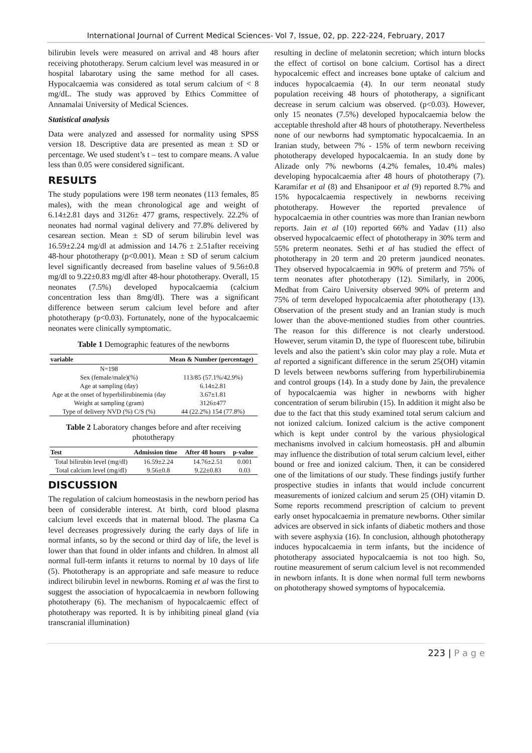International Journal of Current Medical Sciences- Vol 7, Issue, 02, pp. 222-224, February, 2017
bilirubin levels were measured on arrival and 48 hours after receiving phototherapy. Serum calcium level was measured in or hospital labarotary using the same method for all cases. Hypocalcaemia was considered as total serum calcium of < 8 mg/dL. The study was approved by Ethics Committee of Annamalai University of Medical Sciences.
Statistical analysis
Data were analyzed and assessed for normality using SPSS version 18. Descriptive data are presented as mean ± SD or percentage. We used student’s t – test to compare means. A value less than 0.05 were considered significant.
RESULTS
The study populations were 198 term neonates (113 females, 85 males), with the mean chronological age and weight of 6.14±2.81 days and 3126± 477 grams, respectively. 22.2% of neonates had normal vaginal delivery and 77.8% delivered by cesarean section. Mean ± SD of serum bilirubin level was 16.59±2.24 mg/dl at admission and 14.76 ± 2.51after receiving 48-hour phototherapy (p<0.001). Mean ± SD of serum calcium level significantly decreased from baseline values of 9.56±0.8 mg/dl to 9.22±0.83 mg/dl after 48-hour phototherapy. Overall, 15 neonates (7.5%) developed hypocalcaemia (calcium concentration less than 8mg/dl). There was a significant difference between serum calcium level before and after phototherapy (p<0.03). Fortunately, none of the hypocalcaemic neonates were clinically symptomatic.
Table 1 Demographic features of the newborns
| variable | Mean & Number (percentage) |
| --- | --- |
| N=198 | |
| Sex (female/male)(%) | 113/85 (57.1%/42.9%) |
| Age at sampling (day) | 6.14±2.81 |
| Age at the onset of hyperbilirubinemia (day | 3.67±1.81 |
| Weight at sampling (gram) | 3126±477 |
| Type of delivery NVD (%) C/S (%) | 44 (22.2%) 154 (77.8%) |
Table 2 Laboratory changes before and after receiving phototherapy
| Test | Admission time | After 48 hours | p-value |
| --- | --- | --- | --- |
| Total bilirubin level (mg/dl) | 16.59±2.24 | 14.76±2.51 | 0.001 |
| Total calcium level (mg/dl) | 9.56±0.8 | 9.22±0.83 | 0.03 |
DISCUSSION
The regulation of calcium homeostasis in the newborn period has been of considerable interest. At birth, cord blood plasma calcium level exceeds that in maternal blood. The plasma Ca level decreases progressively during the early days of life in normal infants, so by the second or third day of life, the level is lower than that found in older infants and children. In almost all normal full-term infants it returns to normal by 10 days of life (5). Phototherapy is an appropriate and safe measure to reduce indirect bilirubin level in newborns. Roming et al was the first to suggest the association of hypocalcaemia in newborn following phototherapy (6). The mechanism of hypocalcaemic effect of phototherapy was reported. It is by inhibiting pineal gland (via transcranial illumination)
resulting in decline of melatonin secretion; which inturn blocks the effect of cortisol on bone calcium. Cortisol has a direct hypocalcemic effect and increases bone uptake of calcium and induces hypocalcaemia (4). In our term neonatal study population receiving 48 hours of phototherapy, a significant decrease in serum calcium was observed. (p<0.03). However, only 15 neonates (7.5%) developed hypocalcaemia below the acceptable threshold after 48 hours of phototherapy. Nevertheless none of our newborns had symptomatic hypocalcaemia. In an Iranian study, between 7% - 15% of term newborn receiving phototherapy developed hypocalcaemia. In an study done by Alizade only 7% newborns (4.2% females, 10.4% males) developing hypocalcaemia after 48 hours of phototherapy (7). Karamifar et al (8) and Ehsanipoor et al (9) reported 8.7% and 15% hypocalcaemia respectively in newborns receiving phototherapy. However the reported prevalence of hypocalcaemia in other countries was more than Iranian newborn reports. Jain et al (10) reported 66% and Yadav (11) also observed hypocalcaemic effect of phototherapy in 30% term and 55% preterm neonates. Sethi et al has studied the effect of phototherapy in 20 term and 20 preterm jaundiced neonates. They observed hypocalcaemia in 90% of preterm and 75% of term neonates after phototherapy (12). Similarly, in 2006, Medhat from Cairo University observed 90% of preterm and 75% of term developed hypocalcaemia after phototherapy (13). Observation of the present study and an Iranian study is much lower than the above-mentioned studies from other countries. The reason for this difference is not clearly understood. However, serum vitamin D, the type of fluorescent tube, bilirubin levels and also the patient’s skin color may play a role. Muta et al reported a significant difference in the serum 25(OH) vitamin D levels between newborns suffering from hyperbilirubinemia and control groups (14). In a study done by Jain, the prevalence of hypocalcaemia was higher in newborns with higher concentration of serum bilirubin (15). In addition it might also be due to the fact that this study examined total serum calcium and not ionized calcium. Ionized calcium is the active component which is kept under control by the various physiological mechanisms involved in calcium homeostasis. pH and albumin may influence the distribution of total serum calcium level, either bound or free and ionized calcium. Then, it can be considered one of the limitations of our study. These findings justify further prospective studies in infants that would include concurrent measurements of ionized calcium and serum 25 (OH) vitamin D. Some reports recommend prescription of calcium to prevent early onset hypocalcaemia in premature newborns. Other similar advices are observed in sick infants of diabetic mothers and those with severe asphyxia (16). In conclusion, although phototherapy induces hypocalcaemia in term infants, but the incidence of phototherapy associated hypocalcaemia is not too high. So, routine measurement of serum calcium level is not recommended in newborn infants. It is done when normal full term newborns on phototherapy showed symptoms of hypocalcemia.
223 | P a g e